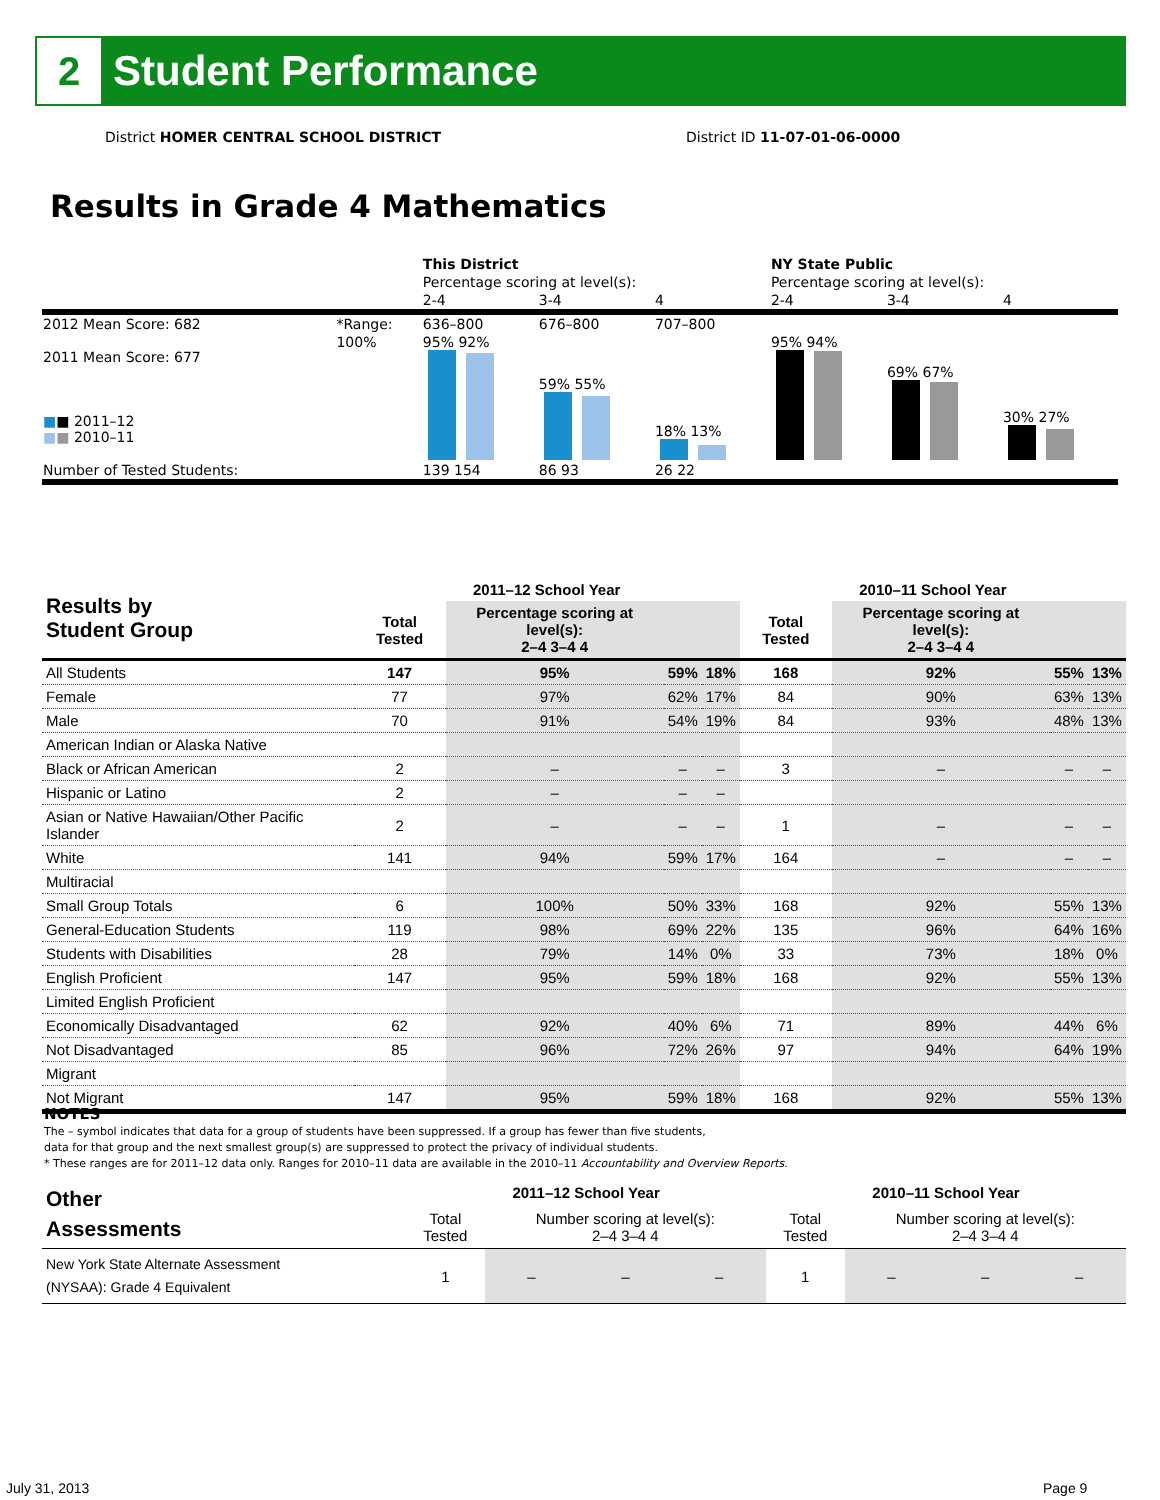2
Student Performance
District HOMER CENTRAL SCHOOL DISTRICT
District ID 11-07-01-06-0000
Results in Grade 4 Mathematics
| | | This District | | | NY State Public | | |
| | | Percentage scoring at level(s): | | | Percentage scoring at level(s): | | |
| | | 2-4 | 3-4 | 4 | 2-4 | 3-4 | 4 |
| 2012 Mean Score: 682 | *Range: | 636–800 | 676–800 | 707–800 | | | |
| 2011 Mean Score: 677 ■ ■ 2011–12 ■ ■ 2010–11 | 100% | 95% 92% | 59% 55% | 18% 13% | 95% 94% | 69% 67% | 30% 27% |
| Number of Tested Students: | | 139 154 | 86 93 | 26 22 | | | |
| Results by Student Group | 2011–12 School Year | | | | 2010–11 School Year | | | |
| --- | --- | --- | --- | --- | --- | --- | --- | --- |
| | Total Tested | Percentage scoring at level(s): 2–4 3–4 4 | | | Total Tested | Percentage scoring at level(s): 2–4 3–4 4 | | |
| All Students | 147 | 95% | 59% | 18% | 168 | 92% | 55% | 13% |
| Female | 77 | 97% | 62% | 17% | 84 | 90% | 63% | 13% |
| Male | 70 | 91% | 54% | 19% | 84 | 93% | 48% | 13% |
| American Indian or Alaska Native | | | | | | | | |
| Black or African American | 2 | – | – | – | 3 | – | – | – |
| Hispanic or Latino | 2 | – | – | – | | | | |
| Asian or Native Hawaiian/Other Pacific Islander | 2 | – | – | – | 1 | – | – | – |
| White | 141 | 94% | 59% | 17% | 164 | – | – | – |
| Multiracial | | | | | | | | |
| Small Group Totals | 6 | 100% | 50% | 33% | 168 | 92% | 55% | 13% |
| General-Education Students | 119 | 98% | 69% | 22% | 135 | 96% | 64% | 16% |
| Students with Disabilities | 28 | 79% | 14% | 0% | 33 | 73% | 18% | 0% |
| English Proficient | 147 | 95% | 59% | 18% | 168 | 92% | 55% | 13% |
| Limited English Proficient | | | | | | | | |
| Economically Disadvantaged | 62 | 92% | 40% | 6% | 71 | 89% | 44% | 6% |
| Not Disadvantaged | 85 | 96% | 72% | 26% | 97 | 94% | 64% | 19% |
| Migrant | | | | | | | | |
| Not Migrant | 147 | 95% | 59% | 18% | 168 | 92% | 55% | 13% |
NOTES
The – symbol indicates that data for a group of students have been suppressed. If a group has fewer than five students,
data for that group and the next smallest group(s) are suppressed to protect the privacy of individual students.
* These ranges are for 2011–12 data only. Ranges for 2010–11 data are available in the 2010–11 Accountability and Overview Reports.
| Other Assessments | 2011–12 School Year | | | | 2010–11 School Year | | | |
| --- | --- | --- | --- | --- | --- | --- | --- | --- |
| | Total Tested | Number scoring at level(s): 2–4 3–4 4 | | | Total Tested | Number scoring at level(s): 2–4 3–4 4 | | |
| New York State Alternate Assessment (NYSAA): Grade 4 Equivalent | 1 | – | – | – | 1 | – | – | – |
July 31, 2013 Page 9